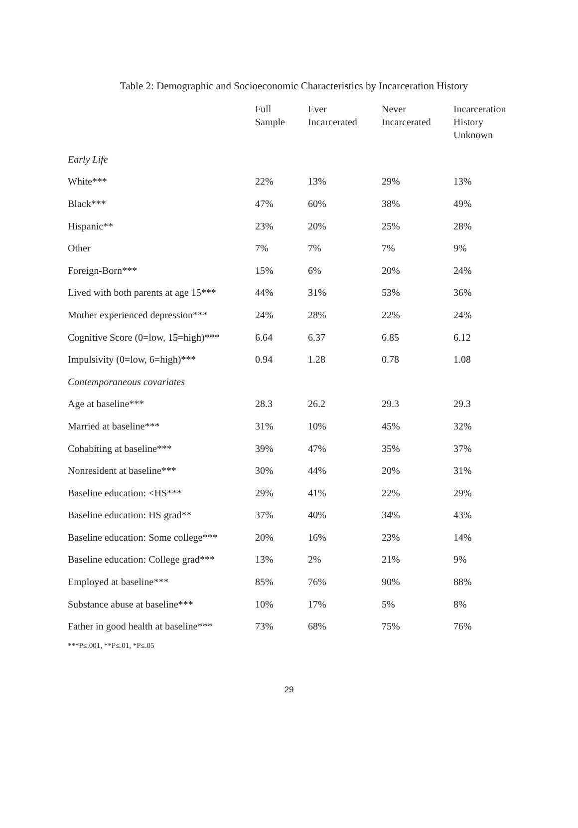Table 2: Demographic and Socioeconomic Characteristics by Incarceration History
| | Full Sample | Ever Incarcerated | Never Incarcerated | Incarceration History Unknown |
| --- | --- | --- | --- | --- |
| Early Life | | | | |
| White*** | 22% | 13% | 29% | 13% |
| Black*** | 47% | 60% | 38% | 49% |
| Hispanic** | 23% | 20% | 25% | 28% |
| Other | 7% | 7% | 7% | 9% |
| Foreign-Born*** | 15% | 6% | 20% | 24% |
| Lived with both parents at age 15*** | 44% | 31% | 53% | 36% |
| Mother experienced depression*** | 24% | 28% | 22% | 24% |
| Cognitive Score (0=low, 15=high)*** | 6.64 | 6.37 | 6.85 | 6.12 |
| Impulsivity (0=low, 6=high)*** | 0.94 | 1.28 | 0.78 | 1.08 |
| Contemporaneous covariates | | | | |
| Age at baseline*** | 28.3 | 26.2 | 29.3 | 29.3 |
| Married at baseline*** | 31% | 10% | 45% | 32% |
| Cohabiting at baseline*** | 39% | 47% | 35% | 37% |
| Nonresident at baseline*** | 30% | 44% | 20% | 31% |
| Baseline education: <HS*** | 29% | 41% | 22% | 29% |
| Baseline education: HS grad** | 37% | 40% | 34% | 43% |
| Baseline education: Some college*** | 20% | 16% | 23% | 14% |
| Baseline education: College grad*** | 13% | 2% | 21% | 9% |
| Employed at baseline*** | 85% | 76% | 90% | 88% |
| Substance abuse at baseline*** | 10% | 17% | 5% | 8% |
| Father in good health at baseline*** | 73% | 68% | 75% | 76% |
***P≤.001, **P≤.01, *P≤.05
29